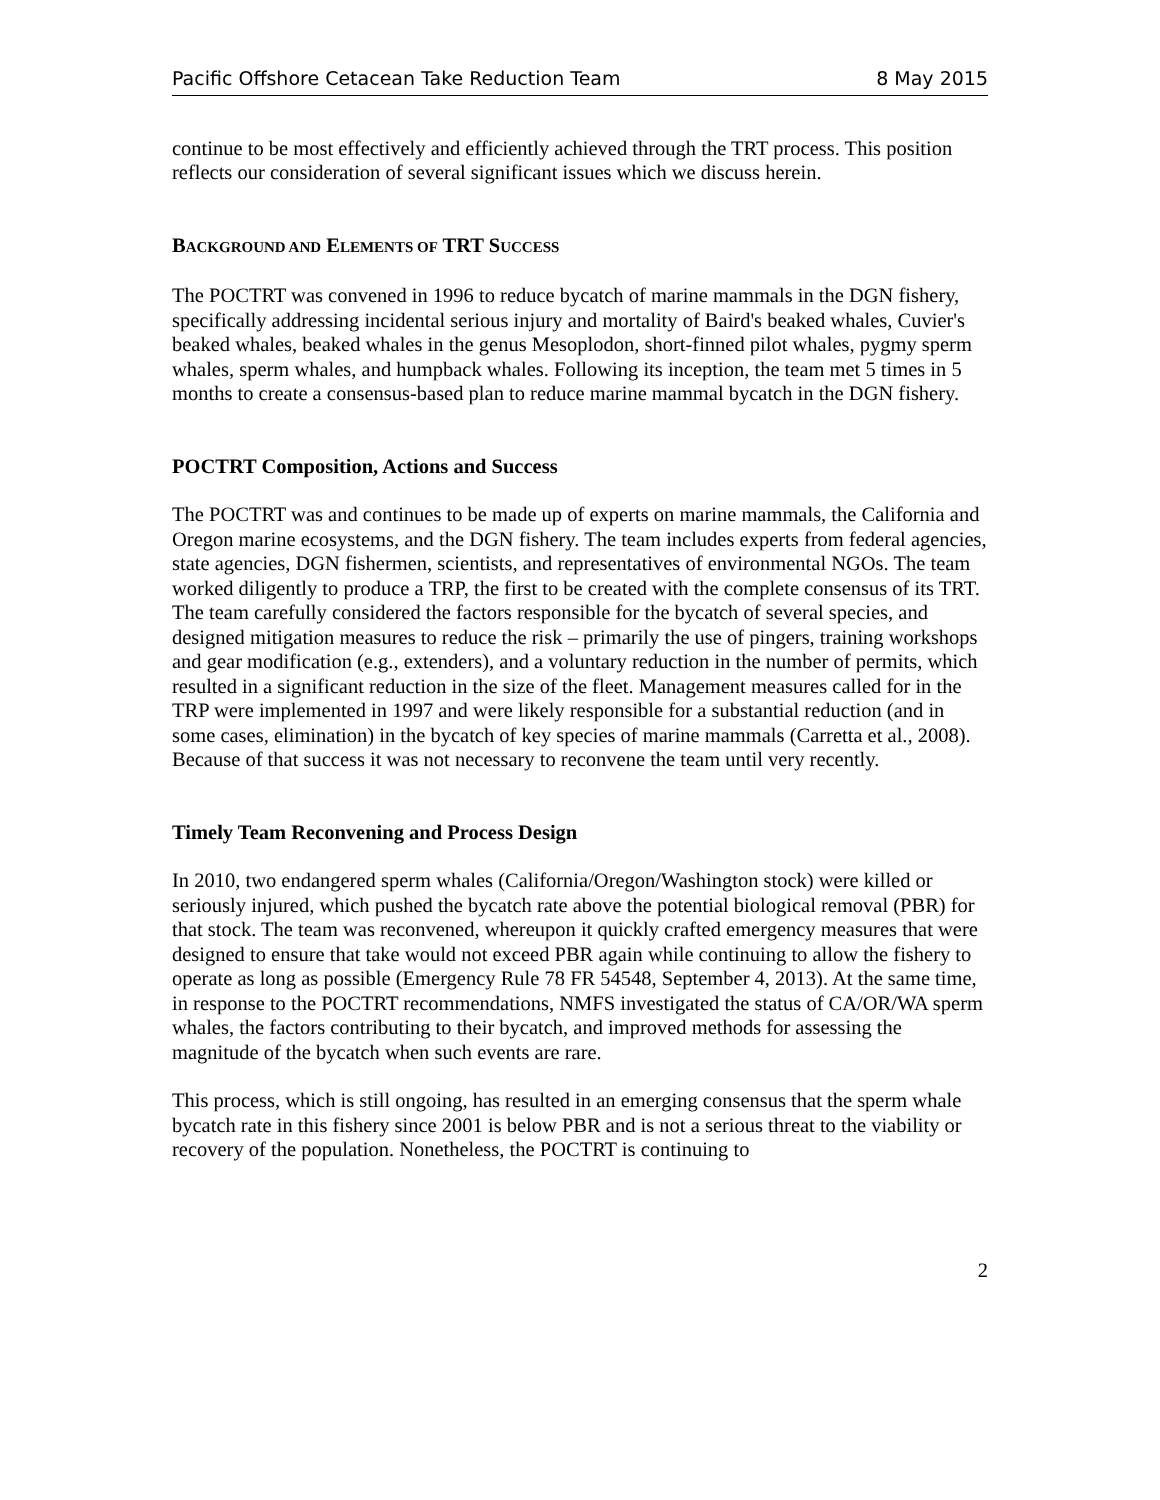Pacific Offshore Cetacean Take Reduction Team 8 May 2015
continue to be most effectively and efficiently achieved through the TRT process. This position reflects our consideration of several significant issues which we discuss herein.
BACKGROUND AND ELEMENTS OF TRT SUCCESS
The POCTRT was convened in 1996 to reduce bycatch of marine mammals in the DGN fishery, specifically addressing incidental serious injury and mortality of Baird's beaked whales, Cuvier's beaked whales, beaked whales in the genus Mesoplodon, short-finned pilot whales, pygmy sperm whales, sperm whales, and humpback whales. Following its inception, the team met 5 times in 5 months to create a consensus-based plan to reduce marine mammal bycatch in the DGN fishery.
POCTRT Composition, Actions and Success
The POCTRT was and continues to be made up of experts on marine mammals, the California and Oregon marine ecosystems, and the DGN fishery. The team includes experts from federal agencies, state agencies, DGN fishermen, scientists, and representatives of environmental NGOs. The team worked diligently to produce a TRP, the first to be created with the complete consensus of its TRT. The team carefully considered the factors responsible for the bycatch of several species, and designed mitigation measures to reduce the risk – primarily the use of pingers, training workshops and gear modification (e.g., extenders), and a voluntary reduction in the number of permits, which resulted in a significant reduction in the size of the fleet. Management measures called for in the TRP were implemented in 1997 and were likely responsible for a substantial reduction (and in some cases, elimination) in the bycatch of key species of marine mammals (Carretta et al., 2008). Because of that success it was not necessary to reconvene the team until very recently.
Timely Team Reconvening and Process Design
In 2010, two endangered sperm whales (California/Oregon/Washington stock) were killed or seriously injured, which pushed the bycatch rate above the potential biological removal (PBR) for that stock. The team was reconvened, whereupon it quickly crafted emergency measures that were designed to ensure that take would not exceed PBR again while continuing to allow the fishery to operate as long as possible (Emergency Rule 78 FR 54548, September 4, 2013). At the same time, in response to the POCTRT recommendations, NMFS investigated the status of CA/OR/WA sperm whales, the factors contributing to their bycatch, and improved methods for assessing the magnitude of the bycatch when such events are rare.
This process, which is still ongoing, has resulted in an emerging consensus that the sperm whale bycatch rate in this fishery since 2001 is below PBR and is not a serious threat to the viability or recovery of the population. Nonetheless, the POCTRT is continuing to
2